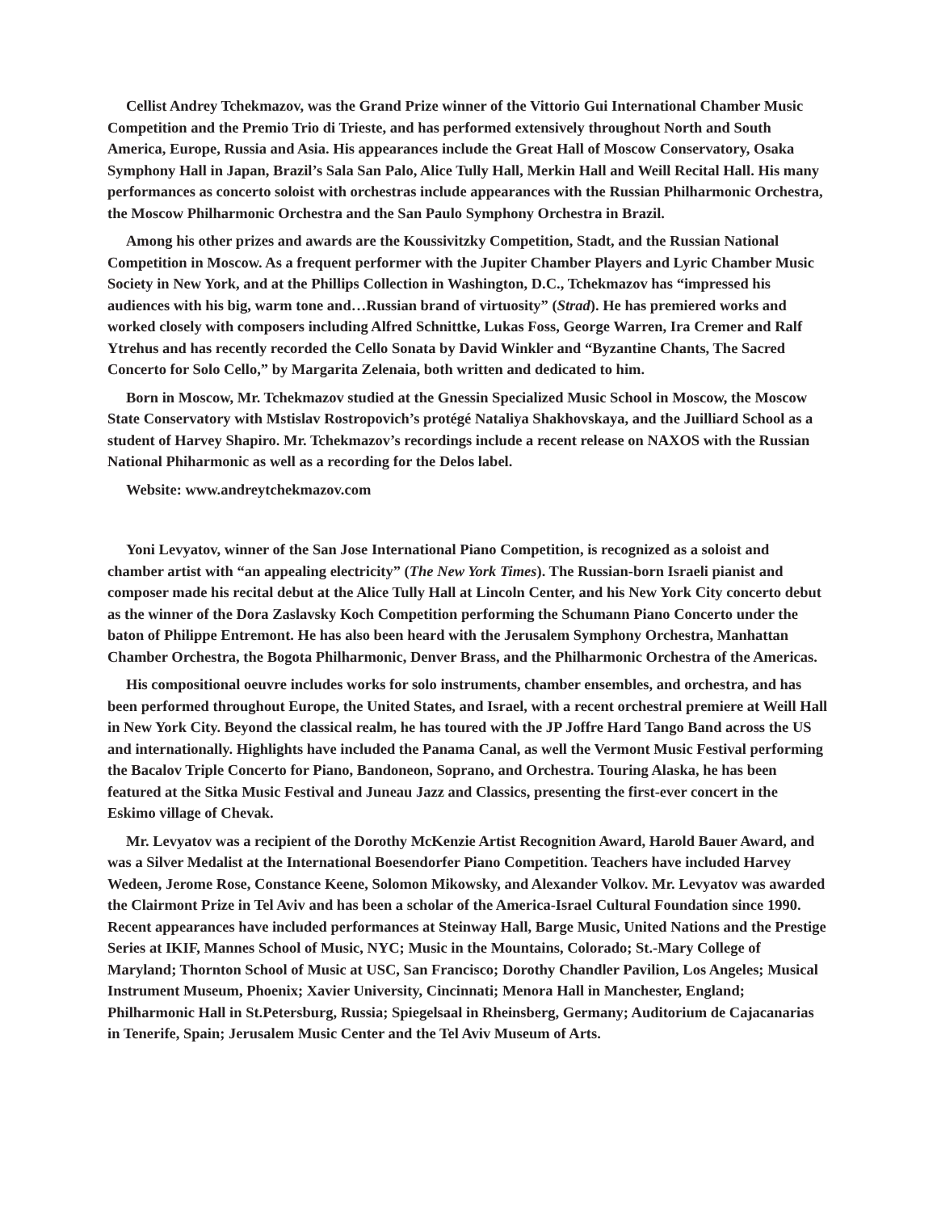Cellist Andrey Tchekmazov, was the Grand Prize winner of the Vittorio Gui International Chamber Music Competition and the Premio Trio di Trieste, and has performed extensively throughout North and South America, Europe, Russia and Asia. His appearances include the Great Hall of Moscow Conservatory, Osaka Symphony Hall in Japan, Brazil’s Sala San Palo, Alice Tully Hall, Merkin Hall and Weill Recital Hall. His many performances as concerto soloist with orchestras include appearances with the Russian Philharmonic Orchestra, the Moscow Philharmonic Orchestra and the San Paulo Symphony Orchestra in Brazil.
Among his other prizes and awards are the Koussivitzky Competition, Stadt, and the Russian National Competition in Moscow. As a frequent performer with the Jupiter Chamber Players and Lyric Chamber Music Society in New York, and at the Phillips Collection in Washington, D.C., Tchekmazov has “impressed his audiences with his big, warm tone and…Russian brand of virtuosity” (Strad). He has premiered works and worked closely with composers including Alfred Schnittke, Lukas Foss, George Warren, Ira Cremer and Ralf Ytrehus and has recently recorded the Cello Sonata by David Winkler and “Byzantine Chants, The Sacred Concerto for Solo Cello,” by Margarita Zelenaia, both written and dedicated to him.
Born in Moscow, Mr. Tchekmazov studied at the Gnessin Specialized Music School in Moscow, the Moscow State Conservatory with Mstislav Rostropovich’s protégé Nataliya Shakhovskaya, and the Juilliard School as a student of Harvey Shapiro. Mr. Tchekmazov’s recordings include a recent release on NAXOS with the Russian National Phiharmonic as well as a recording for the Delos label.
Website: www.andreytchekmazov.com
Yoni Levyatov, winner of the San Jose International Piano Competition, is recognized as a soloist and chamber artist with “an appealing electricity” (The New York Times). The Russian-born Israeli pianist and composer made his recital debut at the Alice Tully Hall at Lincoln Center, and his New York City concerto debut as the winner of the Dora Zaslavsky Koch Competition performing the Schumann Piano Concerto under the baton of Philippe Entremont. He has also been heard with the Jerusalem Symphony Orchestra, Manhattan Chamber Orchestra, the Bogota Philharmonic, Denver Brass, and the Philharmonic Orchestra of the Americas.
His compositional oeuvre includes works for solo instruments, chamber ensembles, and orchestra, and has been performed throughout Europe, the United States, and Israel, with a recent orchestral premiere at Weill Hall in New York City. Beyond the classical realm, he has toured with the JP Joffre Hard Tango Band across the US and internationally. Highlights have included the Panama Canal, as well the Vermont Music Festival performing the Bacalov Triple Concerto for Piano, Bandoneon, Soprano, and Orchestra. Touring Alaska, he has been featured at the Sitka Music Festival and Juneau Jazz and Classics, presenting the first-ever concert in the Eskimo village of Chevak.
Mr. Levyatov was a recipient of the Dorothy McKenzie Artist Recognition Award, Harold Bauer Award, and was a Silver Medalist at the International Boesendorfer Piano Competition. Teachers have included Harvey Wedeen, Jerome Rose, Constance Keene, Solomon Mikowsky, and Alexander Volkov. Mr. Levyatov was awarded the Clairmont Prize in Tel Aviv and has been a scholar of the America-Israel Cultural Foundation since 1990. Recent appearances have included performances at Steinway Hall, Barge Music, United Nations and the Prestige Series at IKIF, Mannes School of Music, NYC; Music in the Mountains, Colorado; St.-Mary College of Maryland; Thornton School of Music at USC, San Francisco; Dorothy Chandler Pavilion, Los Angeles; Musical Instrument Museum, Phoenix; Xavier University, Cincinnati; Menora Hall in Manchester, England; Philharmonic Hall in St.Petersburg, Russia; Spiegelsaal in Rheinsberg, Germany; Auditorium de Cajacanarias in Tenerife, Spain; Jerusalem Music Center and the Tel Aviv Museum of Arts.